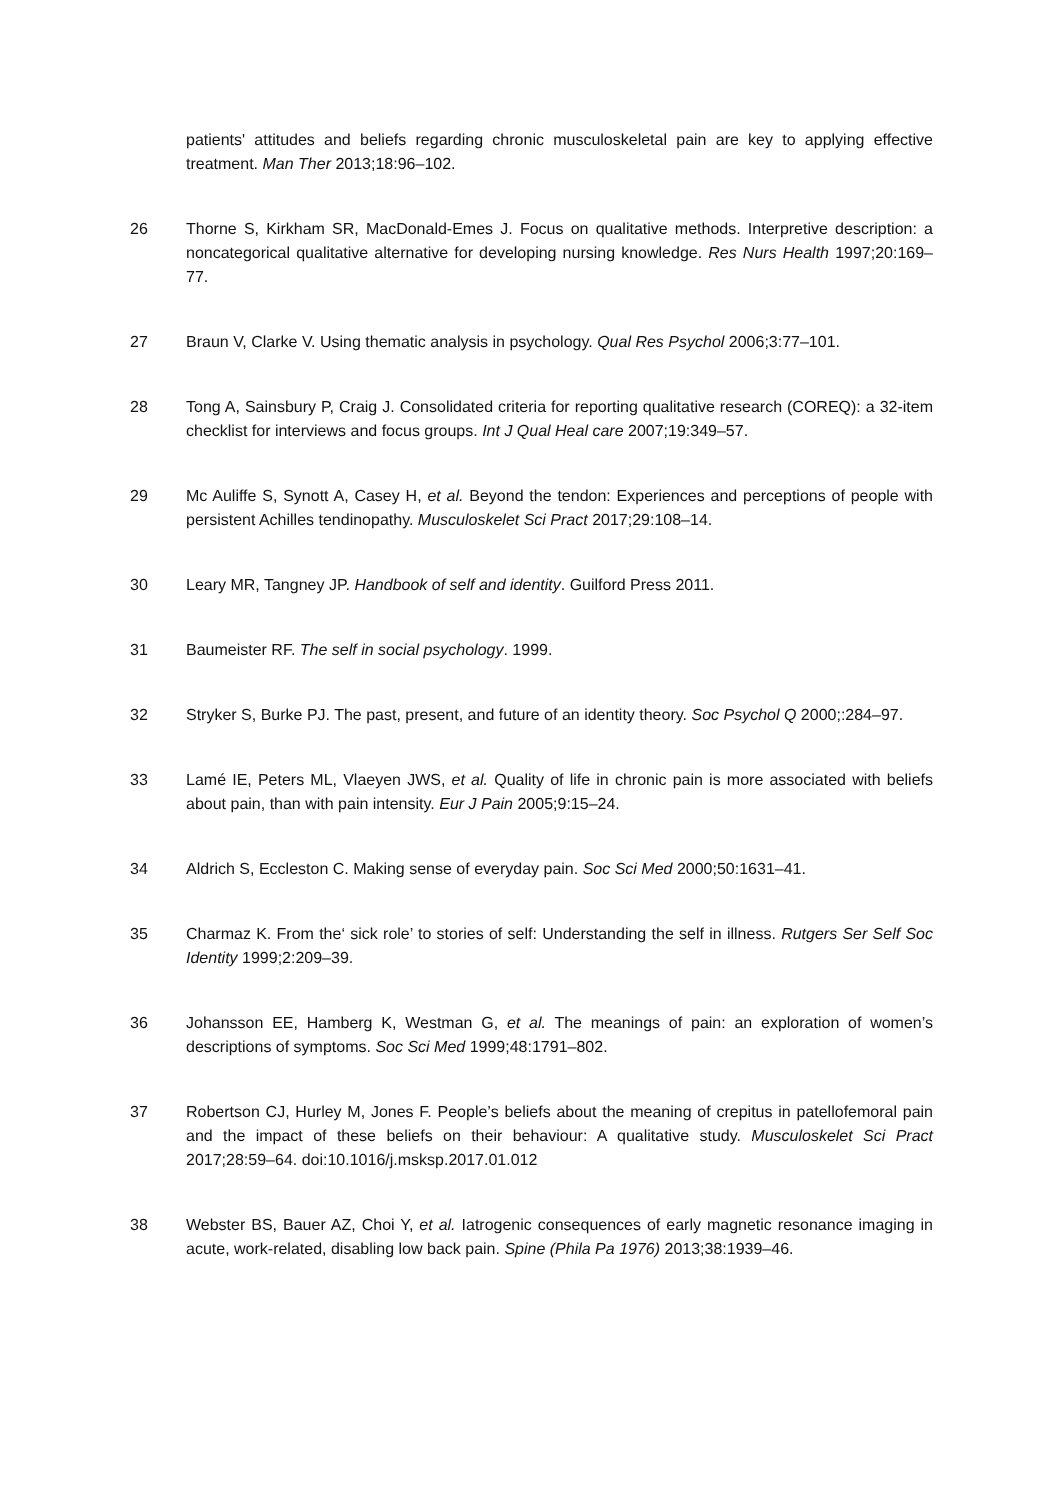patients' attitudes and beliefs regarding chronic musculoskeletal pain are key to applying effective treatment. Man Ther 2013;18:96–102.
26 Thorne S, Kirkham SR, MacDonald-Emes J. Focus on qualitative methods. Interpretive description: a noncategorical qualitative alternative for developing nursing knowledge. Res Nurs Health 1997;20:169–77.
27 Braun V, Clarke V. Using thematic analysis in psychology. Qual Res Psychol 2006;3:77–101.
28 Tong A, Sainsbury P, Craig J. Consolidated criteria for reporting qualitative research (COREQ): a 32-item checklist for interviews and focus groups. Int J Qual Heal care 2007;19:349–57.
29 Mc Auliffe S, Synott A, Casey H, et al. Beyond the tendon: Experiences and perceptions of people with persistent Achilles tendinopathy. Musculoskelet Sci Pract 2017;29:108–14.
30 Leary MR, Tangney JP. Handbook of self and identity. Guilford Press 2011.
31 Baumeister RF. The self in social psychology. 1999.
32 Stryker S, Burke PJ. The past, present, and future of an identity theory. Soc Psychol Q 2000;:284–97.
33 Lamé IE, Peters ML, Vlaeyen JWS, et al. Quality of life in chronic pain is more associated with beliefs about pain, than with pain intensity. Eur J Pain 2005;9:15–24.
34 Aldrich S, Eccleston C. Making sense of everyday pain. Soc Sci Med 2000;50:1631–41.
35 Charmaz K. From the‘ sick role’ to stories of self: Understanding the self in illness. Rutgers Ser Self Soc Identity 1999;2:209–39.
36 Johansson EE, Hamberg K, Westman G, et al. The meanings of pain: an exploration of women’s descriptions of symptoms. Soc Sci Med 1999;48:1791–802.
37 Robertson CJ, Hurley M, Jones F. People’s beliefs about the meaning of crepitus in patellofemoral pain and the impact of these beliefs on their behaviour: A qualitative study. Musculoskelet Sci Pract 2017;28:59–64. doi:10.1016/j.msksp.2017.01.012
38 Webster BS, Bauer AZ, Choi Y, et al. Iatrogenic consequences of early magnetic resonance imaging in acute, work-related, disabling low back pain. Spine (Phila Pa 1976) 2013;38:1939–46.